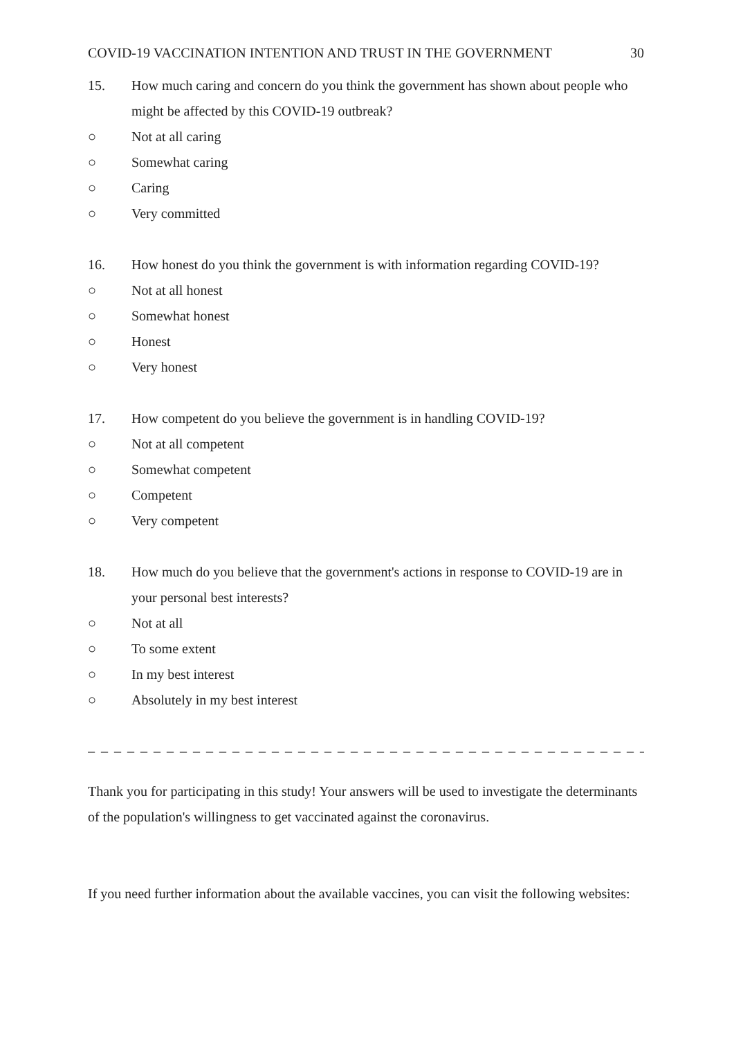COVID-19 VACCINATION INTENTION AND TRUST IN THE GOVERNMENT 30
15. How much caring and concern do you think the government has shown about people who might be affected by this COVID-19 outbreak?
○ Not at all caring
○ Somewhat caring
○ Caring
○ Very committed
16. How honest do you think the government is with information regarding COVID-19?
○ Not at all honest
○ Somewhat honest
○ Honest
○ Very honest
17. How competent do you believe the government is in handling COVID-19?
○ Not at all competent
○ Somewhat competent
○ Competent
○ Very competent
18. How much do you believe that the government's actions in response to COVID-19 are in your personal best interests?
○ Not at all
○ To some extent
○ In my best interest
○ Absolutely in my best interest
_ _ _ _ _ _ _ _ _ _ _ _ _ _ _ _ _ _ _ _ _ _ _ _ _ _ _ _ _ _ _ _ _ _ _ _ _ _ _ _ _ _ _ _ _ _ _ _ _ _ _
Thank you for participating in this study! Your answers will be used to investigate the determinants of the population's willingness to get vaccinated against the coronavirus.
If you need further information about the available vaccines, you can visit the following websites: